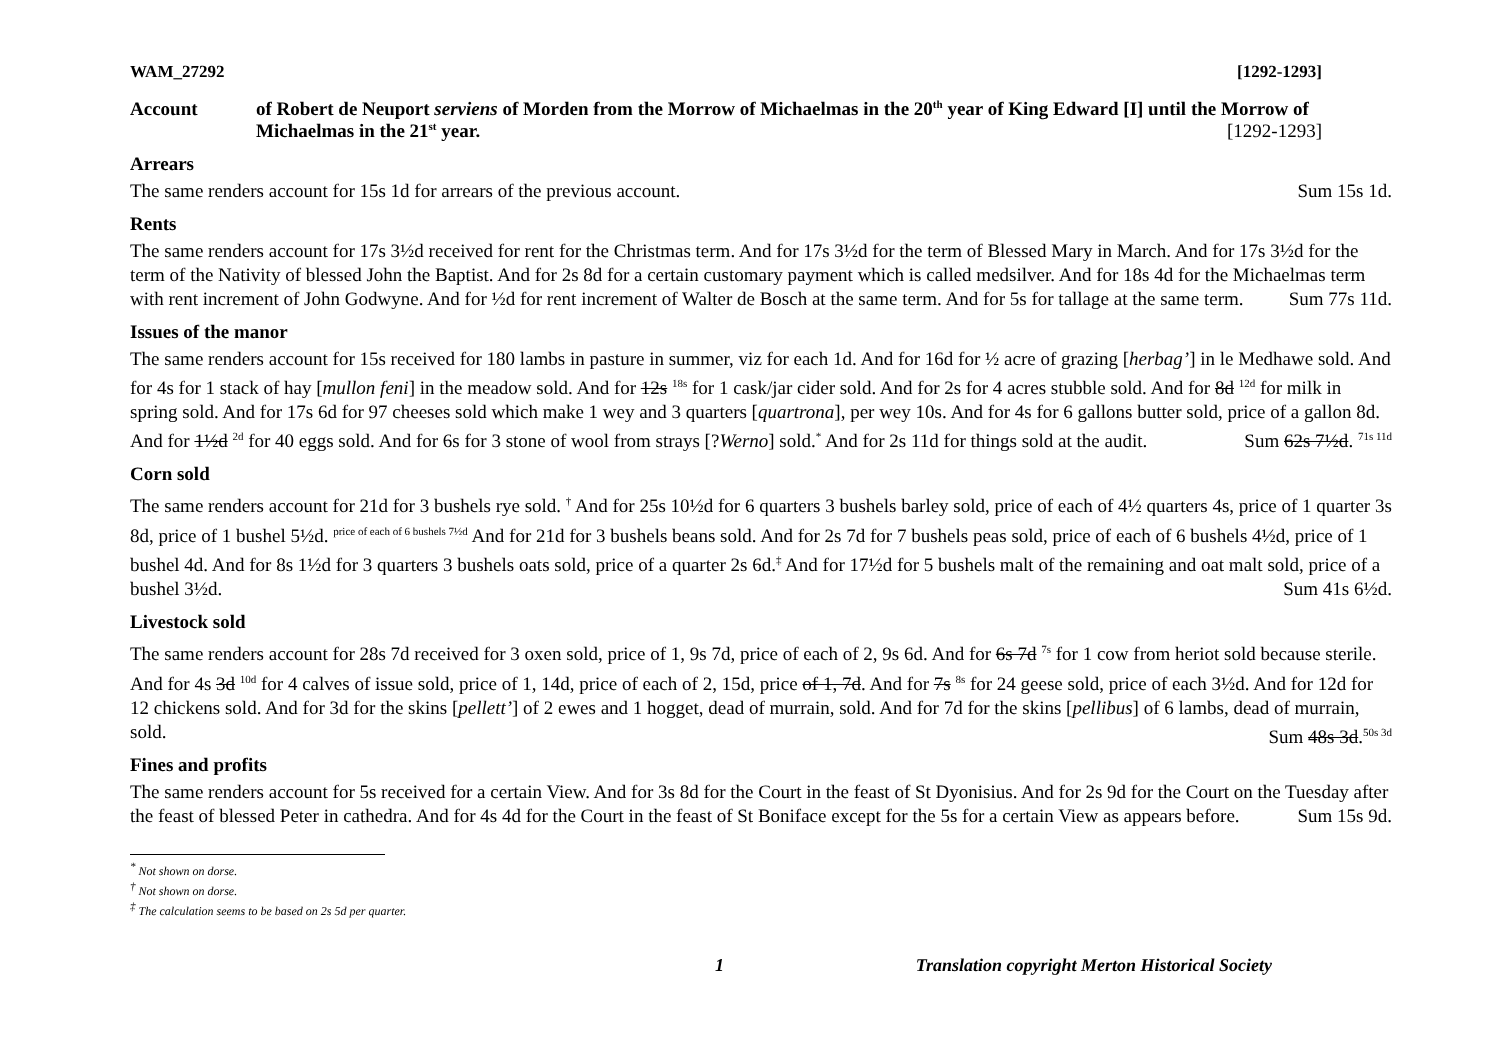WAM_27292 [1292-1293]
Account of Robert de Neuport serviens of Morden from the Morrow of Michaelmas in the 20<sup>th</sup> year of King Edward [I] until the Morrow of Michaelmas in the 21<sup>st</sup> year. [1292-1293]
Arrears
The same renders account for 15s 1d for arrears of the previous account. Sum 15s 1d.
Rents
The same renders account for 17s 3½d received for rent for the Christmas term. And for 17s 3½d for the term of Blessed Mary in March. And for 17s 3½d for the term of the Nativity of blessed John the Baptist. And for 2s 8d for a certain customary payment which is called medsilver. And for 18s 4d for the Michaelmas term with rent increment of John Godwyne. And for ½d for rent increment of Walter de Bosch at the same term. And for 5s for tallage at the same term. Sum 77s 11d.
Issues of the manor
The same renders account for 15s received for 180 lambs in pasture in summer, viz for each 1d. And for 16d for ½ acre of grazing [herbag’] in le Medhawe sold. And for 4s for 1 stack of hay [mullon feni] in the meadow sold. And for 12s <sup>18s</sup> for 1 cask/jar cider sold. And for 2s for 4 acres stubble sold. And for 8d <sup>12d</sup> for milk in spring sold. And for 17s 6d for 97 cheeses sold which make 1 wey and 3 quarters [quartrona], per wey 10s. And for 4s for 6 gallons butter sold, price of a gallon 8d. And for 1½d <sup>2d</sup> for 40 eggs sold. And for 6s for 3 stone of wool from strays [?Werno] sold.<sup>*</sup> And for 2s 11d for things sold at the audit. Sum 62s 7½d. <sup>71s 11d</sup>
Corn sold
The same renders account for 21d for 3 bushels rye sold. <sup>†</sup> And for 25s 10½d for 6 quarters 3 bushels barley sold, price of each of 4½ quarters 4s, price of 1 quarter 3s 8d, price of 1 bushel 5½d. <sup>price of each of 6 bushels 7½d</sup> And for 21d for 3 bushels beans sold. And for 2s 7d for 7 bushels peas sold, price of each of 6 bushels 4½d, price of 1 bushel 4d. And for 8s 1½d for 3 quarters 3 bushels oats sold, price of a quarter 2s 6d.<sup>‡</sup> And for 17½d for 5 bushels malt of the remaining and oat malt sold, price of a bushel 3½d. Sum 41s 6½d.
Livestock sold
The same renders account for 28s 7d received for 3 oxen sold, price of 1, 9s 7d, price of each of 2, 9s 6d. And for 6s 7d <sup>7s</sup> for 1 cow from heriot sold because sterile. And for 4s 3d <sup>10d</sup> for 4 calves of issue sold, price of 1, 14d, price of each of 2, 15d, price of 1, 7d. And for 7s <sup>8s</sup> for 24 geese sold, price of each 3½d. And for 12d for 12 chickens sold. And for 3d for the skins [pellett’] of 2 ewes and 1 hogget, dead of murrain, sold. And for 7d for the skins [pellibus] of 6 lambs, dead of murrain, sold. Sum 48s 3d.<sup>50s 3d</sup>
Fines and profits
The same renders account for 5s received for a certain View. And for 3s 8d for the Court in the feast of St Dyonisius. And for 2s 9d for the Court on the Tuesday after the feast of blessed Peter in cathedra. And for 4s 4d for the Court in the feast of St Boniface except for the 5s for a certain View as appears before. Sum 15s 9d.
<sup>*</sup> Not shown on dorse.
<sup>†</sup> Not shown on dorse.
<sup>‡</sup> The calculation seems to be based on 2s 5d per quarter.
1 Translation copyright Merton Historical Society